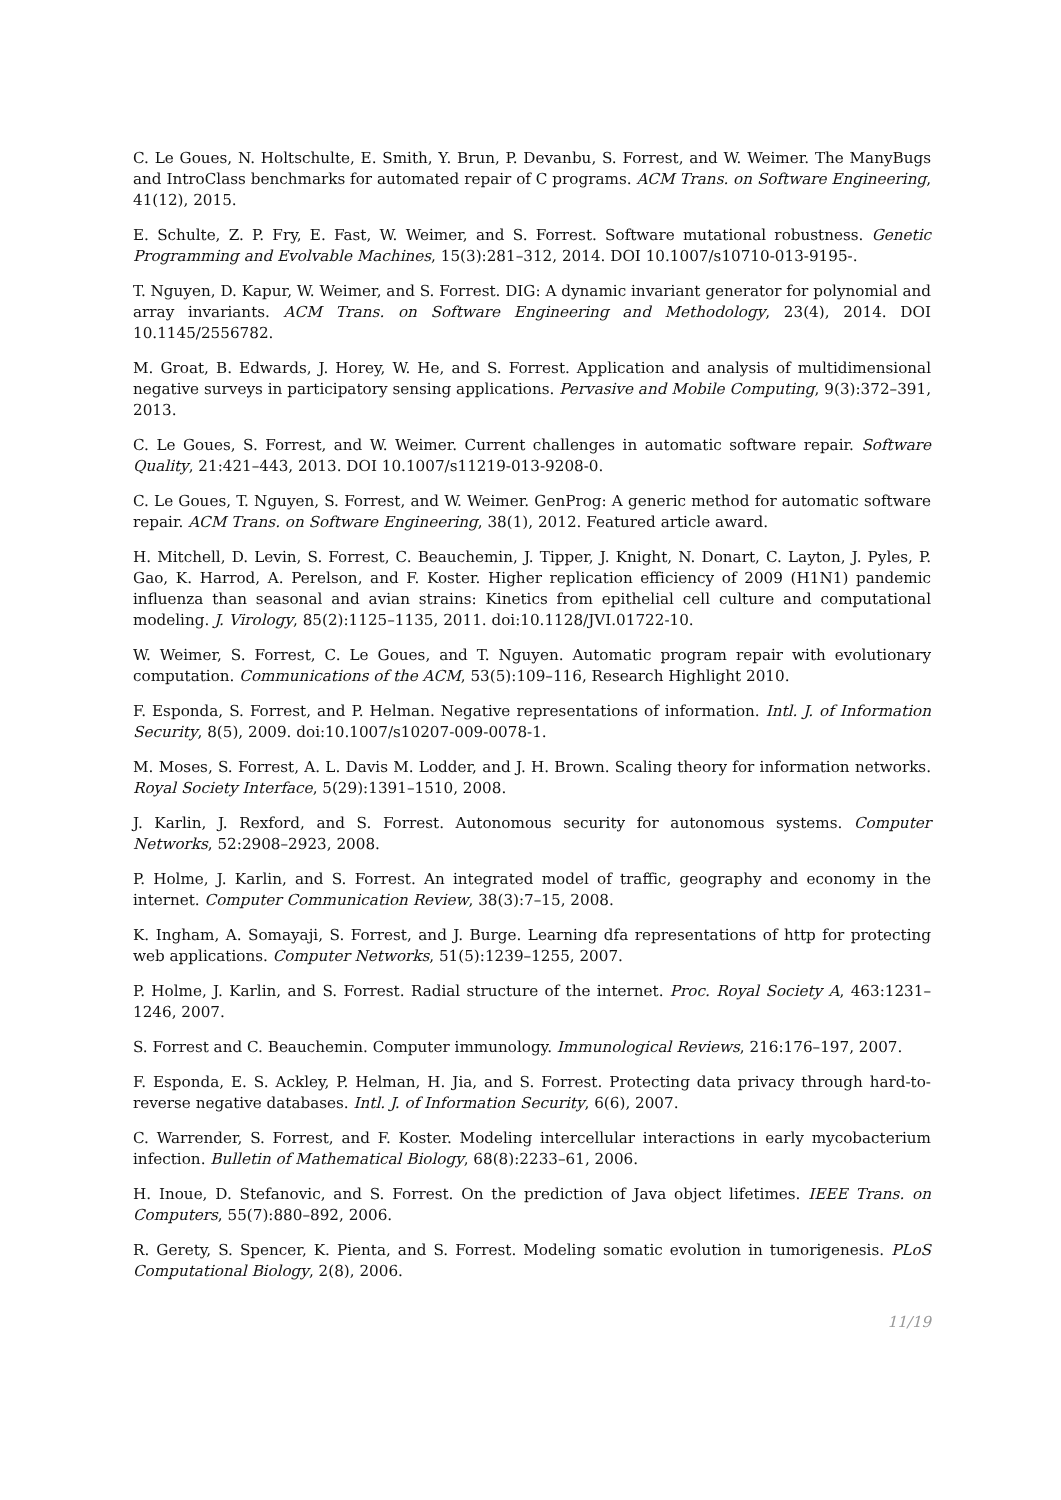C. Le Goues, N. Holtschulte, E. Smith, Y. Brun, P. Devanbu, S. Forrest, and W. Weimer. The ManyBugs and IntroClass benchmarks for automated repair of C programs. ACM Trans. on Software Engineering, 41(12), 2015.
E. Schulte, Z. P. Fry, E. Fast, W. Weimer, and S. Forrest. Software mutational robustness. Genetic Programming and Evolvable Machines, 15(3):281–312, 2014. DOI 10.1007/s10710-013-9195-.
T. Nguyen, D. Kapur, W. Weimer, and S. Forrest. DIG: A dynamic invariant generator for polynomial and array invariants. ACM Trans. on Software Engineering and Methodology, 23(4), 2014. DOI 10.1145/2556782.
M. Groat, B. Edwards, J. Horey, W. He, and S. Forrest. Application and analysis of multidimensional negative surveys in participatory sensing applications. Pervasive and Mobile Computing, 9(3):372–391, 2013.
C. Le Goues, S. Forrest, and W. Weimer. Current challenges in automatic software repair. Software Quality, 21:421–443, 2013. DOI 10.1007/s11219-013-9208-0.
C. Le Goues, T. Nguyen, S. Forrest, and W. Weimer. GenProg: A generic method for automatic software repair. ACM Trans. on Software Engineering, 38(1), 2012. Featured article award.
H. Mitchell, D. Levin, S. Forrest, C. Beauchemin, J. Tipper, J. Knight, N. Donart, C. Layton, J. Pyles, P. Gao, K. Harrod, A. Perelson, and F. Koster. Higher replication efficiency of 2009 (H1N1) pandemic influenza than seasonal and avian strains: Kinetics from epithelial cell culture and computational modeling. J. Virology, 85(2):1125–1135, 2011. doi:10.1128/JVI.01722-10.
W. Weimer, S. Forrest, C. Le Goues, and T. Nguyen. Automatic program repair with evolutionary computation. Communications of the ACM, 53(5):109–116, Research Highlight 2010.
F. Esponda, S. Forrest, and P. Helman. Negative representations of information. Intl. J. of Information Security, 8(5), 2009. doi:10.1007/s10207-009-0078-1.
M. Moses, S. Forrest, A. L. Davis M. Lodder, and J. H. Brown. Scaling theory for information networks. Royal Society Interface, 5(29):1391–1510, 2008.
J. Karlin, J. Rexford, and S. Forrest. Autonomous security for autonomous systems. Computer Networks, 52:2908–2923, 2008.
P. Holme, J. Karlin, and S. Forrest. An integrated model of traffic, geography and economy in the internet. Computer Communication Review, 38(3):7–15, 2008.
K. Ingham, A. Somayaji, S. Forrest, and J. Burge. Learning dfa representations of http for protecting web applications. Computer Networks, 51(5):1239–1255, 2007.
P. Holme, J. Karlin, and S. Forrest. Radial structure of the internet. Proc. Royal Society A, 463:1231–1246, 2007.
S. Forrest and C. Beauchemin. Computer immunology. Immunological Reviews, 216:176–197, 2007.
F. Esponda, E. S. Ackley, P. Helman, H. Jia, and S. Forrest. Protecting data privacy through hard-to-reverse negative databases. Intl. J. of Information Security, 6(6), 2007.
C. Warrender, S. Forrest, and F. Koster. Modeling intercellular interactions in early mycobacterium infection. Bulletin of Mathematical Biology, 68(8):2233–61, 2006.
H. Inoue, D. Stefanovic, and S. Forrest. On the prediction of Java object lifetimes. IEEE Trans. on Computers, 55(7):880–892, 2006.
R. Gerety, S. Spencer, K. Pienta, and S. Forrest. Modeling somatic evolution in tumorigenesis. PLoS Computational Biology, 2(8), 2006.
11/19